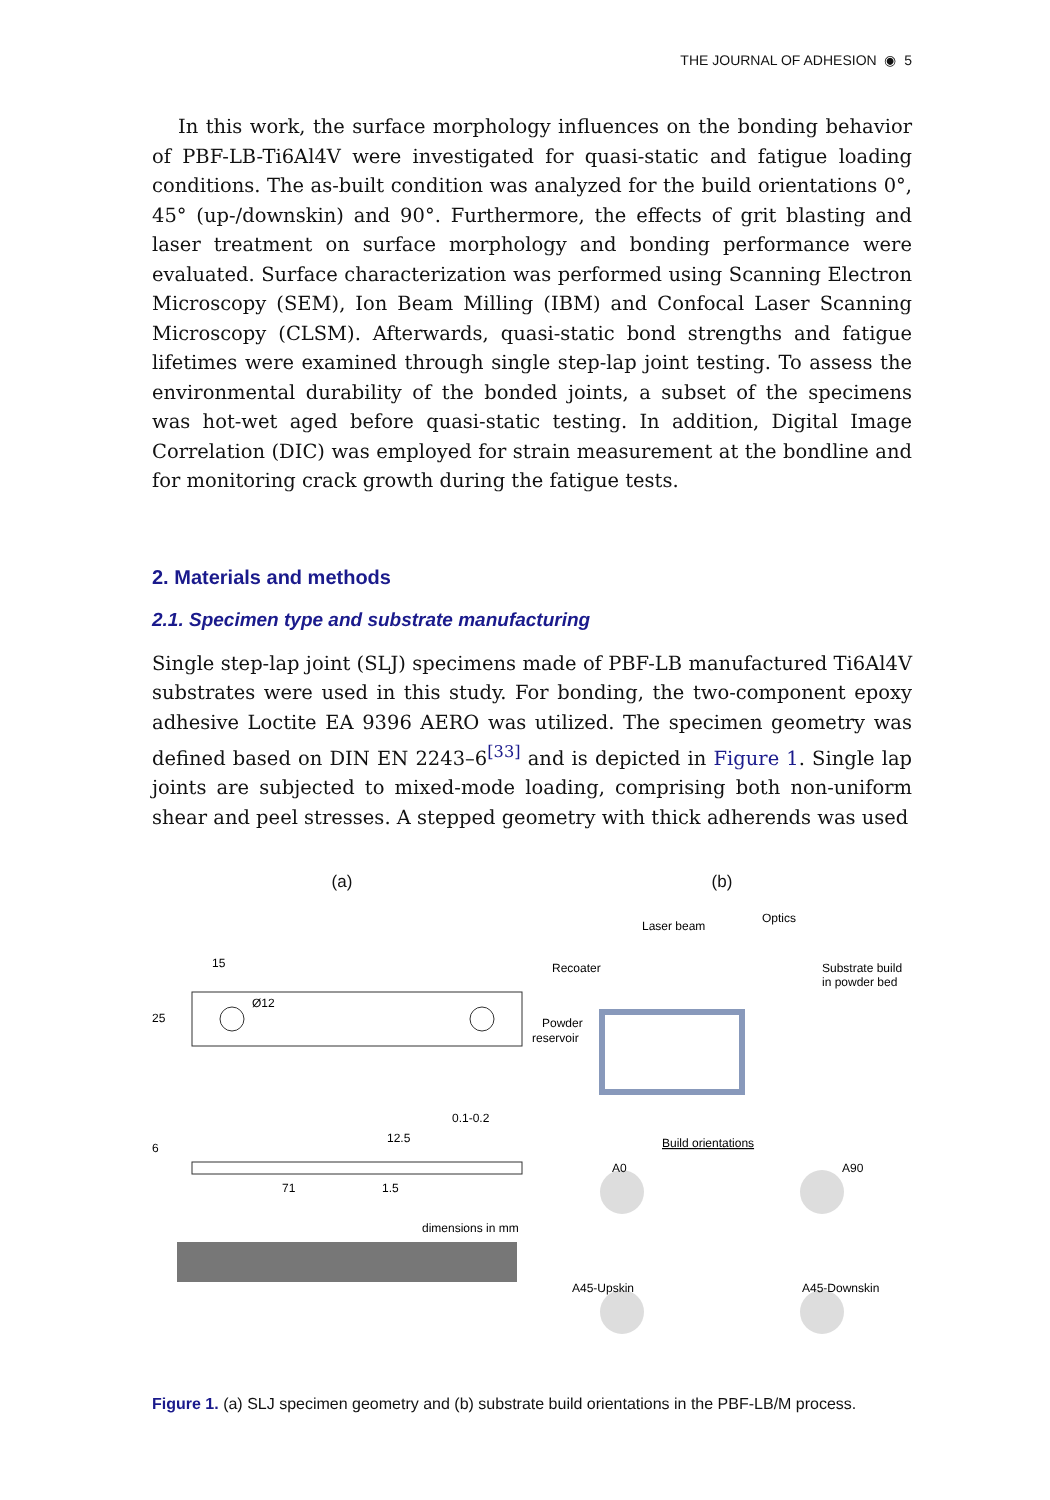THE JOURNAL OF ADHESION ◉ 5
In this work, the surface morphology influences on the bonding behavior of PBF-LB-Ti6Al4V were investigated for quasi-static and fatigue loading conditions. The as-built condition was analyzed for the build orientations 0°, 45° (up-/downskin) and 90°. Furthermore, the effects of grit blasting and laser treatment on surface morphology and bonding performance were evaluated. Surface characterization was performed using Scanning Electron Microscopy (SEM), Ion Beam Milling (IBM) and Confocal Laser Scanning Microscopy (CLSM). Afterwards, quasi-static bond strengths and fatigue lifetimes were examined through single step-lap joint testing. To assess the environmental durability of the bonded joints, a subset of the specimens was hot-wet aged before quasi-static testing. In addition, Digital Image Correlation (DIC) was employed for strain measurement at the bondline and for monitoring crack growth during the fatigue tests.
2. Materials and methods
2.1. Specimen type and substrate manufacturing
Single step-lap joint (SLJ) specimens made of PBF-LB manufactured Ti6Al4V substrates were used in this study. For bonding, the two-component epoxy adhesive Loctite EA 9396 AERO was utilized. The specimen geometry was defined based on DIN EN 2243–6<sup>[33]</sup> and is depicted in Figure 1. Single lap joints are subjected to mixed-mode loading, comprising both non-uniform shear and peel stresses. A stepped geometry with thick adherends was used
(a)
15
Ø12
25
6
12.5
0.1-0.2
71
1.5
dimensions in mm
(b)
Laser beam
Optics
Recoater
Substrate build
in powder bed
Powder
reservoir
Build orientations
A0
A90
A45-Upskin
A45-Downskin
Figure 1. (a) SLJ specimen geometry and (b) substrate build orientations in the PBF-LB/M process.